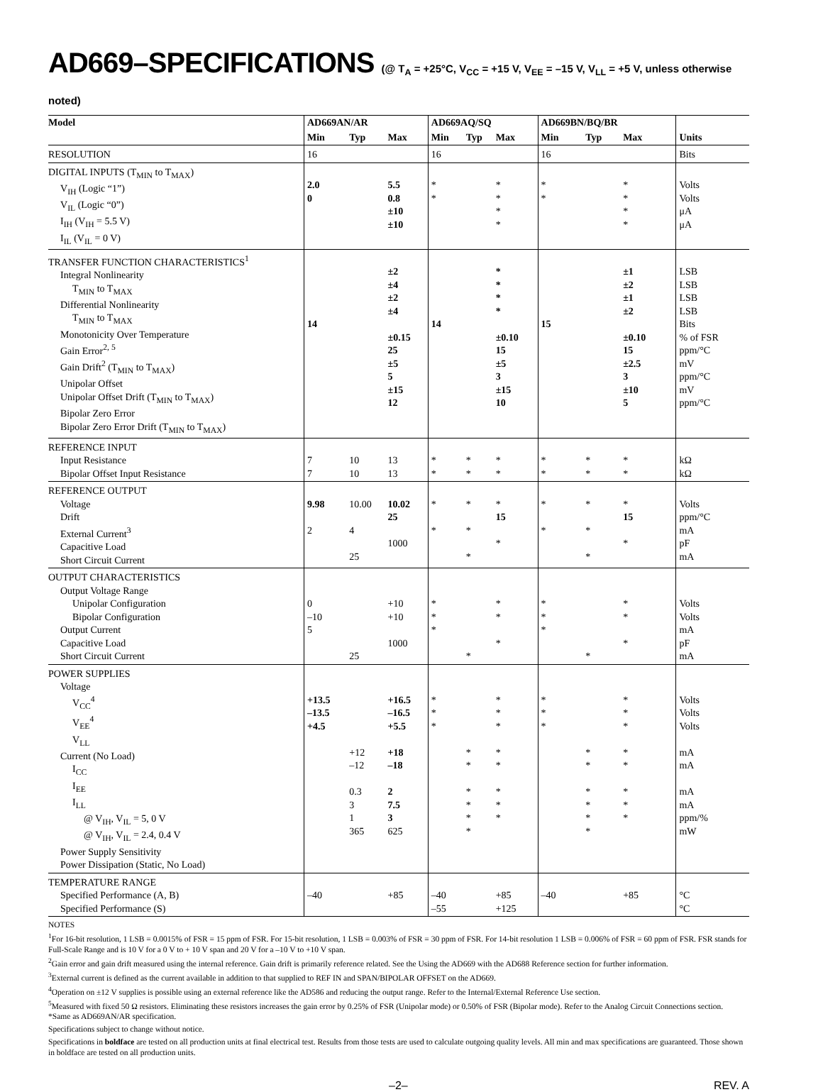AD669–SPECIFICATIONS (@ T<sub>A</sub> = +25°C, V<sub>CC</sub> = +15 V, V<sub>EE</sub> = –15 V, V<sub>LL</sub> = +5 V, unless otherwise noted)
| Model | AD669AN/AR | | | AD669AQ/SQ | | | AD669BN/BQ/BR | | | |
| --- | --- | --- | --- | --- | --- | --- | --- | --- | --- | --- |
| | Min | Typ | Max | Min | Typ | Max | Min | Typ | Max | Units |
| RESOLUTION | 16 | | | 16 | | | 16 | | | Bits |
| DIGITAL INPUTS (T<sub>MIN</sub> to T<sub>MAX</sub>) V<sub>IH</sub> (Logic “1”) V<sub>IL</sub> (Logic “0”) I<sub>IH</sub> (V<sub>IH</sub> = 5.5 V) I<sub>IL</sub> (V<sub>IL</sub> = 0 V) | 2.0 0 | | 5.5 0.8 ±10 ±10 | * * | | * * * * | * * | | * * * * | Volts Volts μA μA |
| TRANSFER FUNCTION CHARACTERISTICS<sup>1</sup> Integral Nonlinearity T<sub>MIN</sub> to T<sub>MAX</sub> Differential Nonlinearity T<sub>MIN</sub> to T<sub>MAX</sub> Monotonicity Over Temperature Gain Error<sup>2, 5</sup> Gain Drift<sup>2</sup> (T<sub>MIN</sub> to T<sub>MAX</sub>) Unipolar Offset Unipolar Offset Drift (T<sub>MIN</sub> to T<sub>MAX</sub>) Bipolar Zero Error Bipolar Zero Error Drift (T<sub>MIN</sub> to T<sub>MAX</sub>) | 14 | | ±2 ±4 ±2 ±4 ±0.15 25 ±5 5 ±15 12 | 14 | | * * * * ±0.10 15 ±5 3 ±15 10 | 15 | | ±1 ±2 ±1 ±2 ±0.10 15 ±2.5 3 ±10 5 | LSB LSB LSB LSB Bits % of FSR ppm/°C mV ppm/°C mV ppm/°C |
| REFERENCE INPUT Input Resistance Bipolar Offset Input Resistance | 7 7 | 10 10 | 13 13 | * * | * * | * * | * * | * * | * * | kΩ kΩ |
| REFERENCE OUTPUT Voltage Drift External Current<sup>3</sup> Capacitive Load Short Circuit Current | 9.98 2 | 10.00 4 25 | 10.02 25 1000 | * * | * * * | * 15 * | * * | * * * | * 15 * | Volts ppm/°C mA pF mA |
| OUTPUT CHARACTERISTICS Output Voltage Range Unipolar Configuration Bipolar Configuration Output Current Capacitive Load Short Circuit Current | 0 –10 5 | 25 | +10 +10 1000 | * * * | * | * * * | * * * | * | * * * | Volts Volts mA pF mA |
| POWER SUPPLIES Voltage V<sub>CC</sub><sup>4</sup> V<sub>EE</sub><sup>4</sup> V<sub>LL</sub> Current (No Load) I<sub>CC</sub> I<sub>EE</sub> I<sub>LL</sub> @ V<sub>IH</sub>, V<sub>IL</sub> = 5, 0 V @ V<sub>IH</sub>, V<sub>IL</sub> = 2.4, 0.4 V Power Supply Sensitivity Power Dissipation (Static, No Load) | +13.5 –13.5 +4.5 | +12 –12 0.3 3 1 365 | +16.5 –16.5 +5.5 +18 –18 2 7.5 3 625 | * * * | * * * * * * | * * * * * * * * | * * * | * * * * * * | * * * * * * * * | Volts Volts Volts mA mA mA mA ppm/% mW |
| TEMPERATURE RANGE Specified Performance (A, B) Specified Performance (S) | –40 | | +85 | –40 –55 | | +85 +125 | –40 | | +85 | °C °C |
NOTES
<sup>1</sup> For 16-bit resolution, 1 LSB = 0.0015% of FSR = 15 ppm of FSR. For 15-bit resolution, 1 LSB = 0.003% of FSR = 30 ppm of FSR. For 14-bit resolution 1 LSB = 0.006% of FSR = 60 ppm of FSR. FSR stands for Full-Scale Range and is 10 V for a 0 V to + 10 V span and 20 V for a –10 V to +10 V span.
<sup>2</sup> Gain error and gain drift measured using the internal reference. Gain drift is primarily reference related. See the Using the AD669 with the AD688 Reference section for further information.
<sup>3</sup> External current is defined as the current available in addition to that supplied to REF IN and SPAN/BIPOLAR OFFSET on the AD669.
<sup>4</sup> Operation on ±12 V supplies is possible using an external reference like the AD586 and reducing the output range. Refer to the Internal/External Reference Use section.
<sup>5</sup> Measured with fixed 50 Ω resistors. Eliminating these resistors increases the gain error by 0.25% of FSR (Unipolar mode) or 0.50% of FSR (Bipolar mode). Refer to the Analog Circuit Connections section.
*Same as AD669AN/AR specification.
Specifications subject to change without notice.
Specifications in boldface are tested on all production units at final electrical test. Results from those tests are used to calculate outgoing quality levels. All min and max specifications are guaranteed. Those shown in boldface are tested on all production units.
–2– REV. A